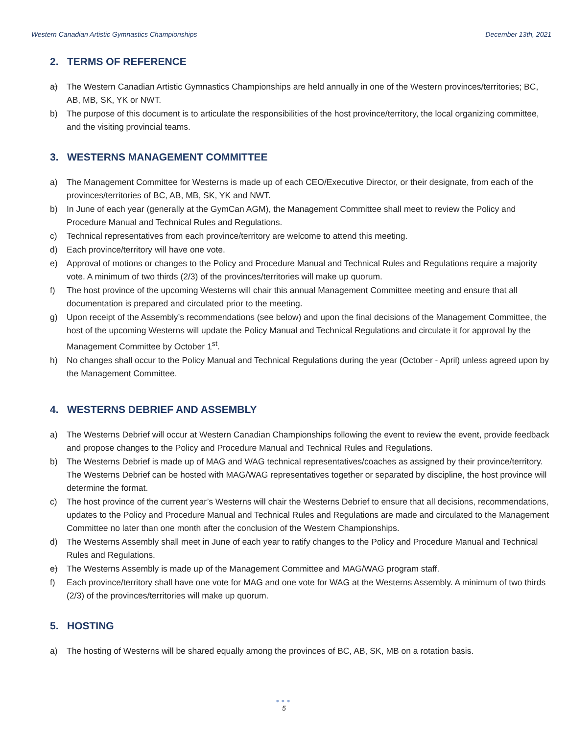Western Canadian Artistic Gymnastics Championships – December 13th, 2021
2. TERMS OF REFERENCE
a) The Western Canadian Artistic Gymnastics Championships are held annually in one of the Western provinces/territories; BC, AB, MB, SK, YK or NWT.
b) The purpose of this document is to articulate the responsibilities of the host province/territory, the local organizing committee, and the visiting provincial teams.
3. WESTERNS MANAGEMENT COMMITTEE
a) The Management Committee for Westerns is made up of each CEO/Executive Director, or their designate, from each of the provinces/territories of BC, AB, MB, SK, YK and NWT.
b) In June of each year (generally at the GymCan AGM), the Management Committee shall meet to review the Policy and Procedure Manual and Technical Rules and Regulations.
c) Technical representatives from each province/territory are welcome to attend this meeting.
d) Each province/territory will have one vote.
e) Approval of motions or changes to the Policy and Procedure Manual and Technical Rules and Regulations require a majority vote. A minimum of two thirds (2/3) of the provinces/territories will make up quorum.
f) The host province of the upcoming Westerns will chair this annual Management Committee meeting and ensure that all documentation is prepared and circulated prior to the meeting.
g) Upon receipt of the Assembly’s recommendations (see below) and upon the final decisions of the Management Committee, the host of the upcoming Westerns will update the Policy Manual and Technical Regulations and circulate it for approval by the Management Committee by October 1<sup>st</sup>.
h) No changes shall occur to the Policy Manual and Technical Regulations during the year (October - April) unless agreed upon by the Management Committee.
4. WESTERNS DEBRIEF AND ASSEMBLY
a) The Westerns Debrief will occur at Western Canadian Championships following the event to review the event, provide feedback and propose changes to the Policy and Procedure Manual and Technical Rules and Regulations.
b) The Westerns Debrief is made up of MAG and WAG technical representatives/coaches as assigned by their province/territory. The Westerns Debrief can be hosted with MAG/WAG representatives together or separated by discipline, the host province will determine the format.
c) The host province of the current year’s Westerns will chair the Westerns Debrief to ensure that all decisions, recommendations, updates to the Policy and Procedure Manual and Technical Rules and Regulations are made and circulated to the Management Committee no later than one month after the conclusion of the Western Championships.
d) The Westerns Assembly shall meet in June of each year to ratify changes to the Policy and Procedure Manual and Technical Rules and Regulations.
e) The Westerns Assembly is made up of the Management Committee and MAG/WAG program staff.
f) Each province/territory shall have one vote for MAG and one vote for WAG at the Westerns Assembly. A minimum of two thirds (2/3) of the provinces/territories will make up quorum.
5. HOSTING
a) The hosting of Westerns will be shared equally among the provinces of BC, AB, SK, MB on a rotation basis.
●●●
5